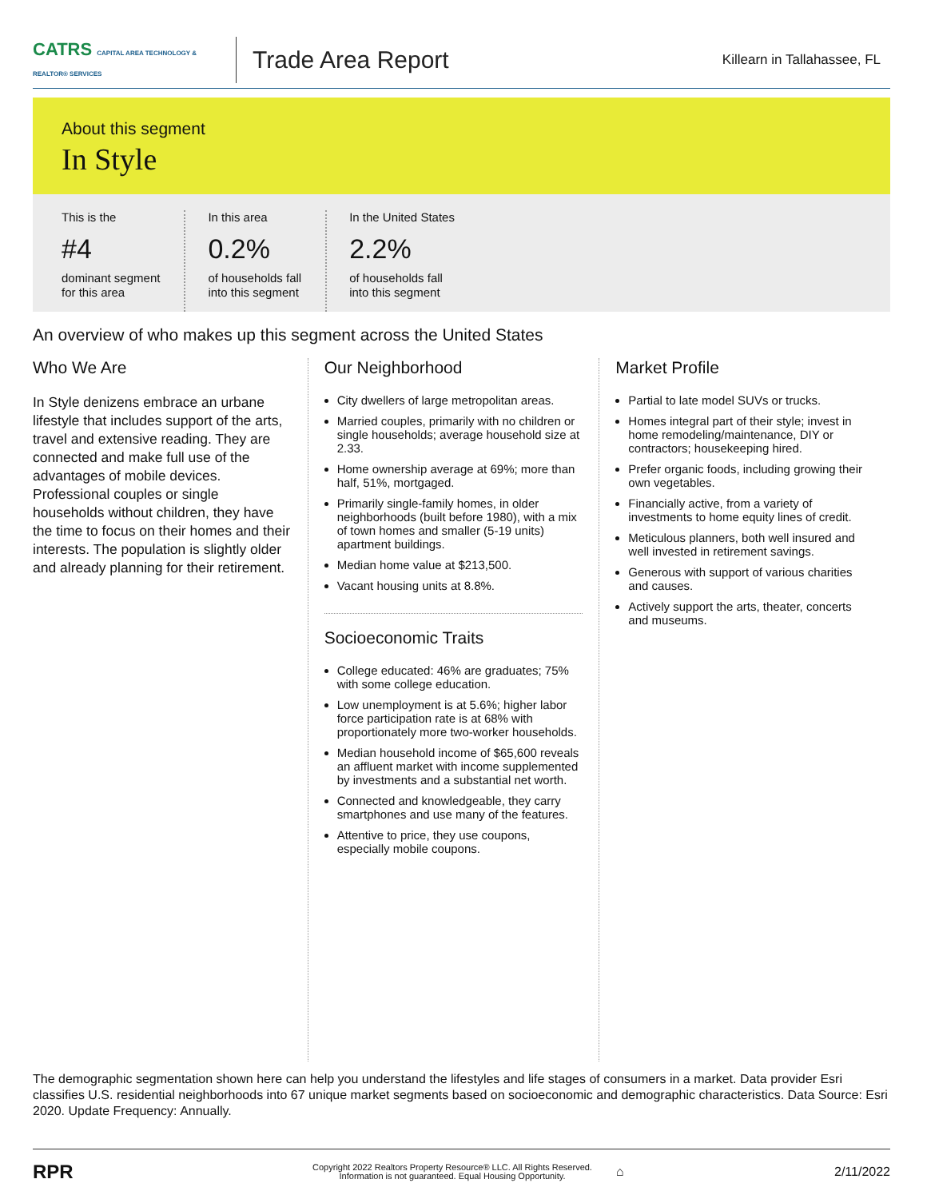CATRS CAPITAL AREA TECHNOLOGY & REALTOR® SERVICES
Trade Area Report
Killearn in Tallahassee, FL
About this segment
In Style
This is the
#4
dominant segment
for this area
In this area
0.2%
of households fall
into this segment
In the United States
2.2%
of households fall
into this segment
An overview of who makes up this segment across the United States
Who We Are
In Style denizens embrace an urbane lifestyle that includes support of the arts, travel and extensive reading. They are connected and make full use of the advantages of mobile devices. Professional couples or single households without children, they have the time to focus on their homes and their interests. The population is slightly older and already planning for their retirement.
Our Neighborhood
City dwellers of large metropolitan areas.
Married couples, primarily with no children or single households; average household size at 2.33.
Home ownership average at 69%; more than half, 51%, mortgaged.
Primarily single-family homes, in older neighborhoods (built before 1980), with a mix of town homes and smaller (5-19 units) apartment buildings.
Median home value at $213,500.
Vacant housing units at 8.8%.
Socioeconomic Traits
College educated: 46% are graduates; 75% with some college education.
Low unemployment is at 5.6%; higher labor force participation rate is at 68% with proportionately more two-worker households.
Median household income of $65,600 reveals an affluent market with income supplemented by investments and a substantial net worth.
Connected and knowledgeable, they carry smartphones and use many of the features.
Attentive to price, they use coupons, especially mobile coupons.
Market Profile
Partial to late model SUVs or trucks.
Homes integral part of their style; invest in home remodeling/maintenance, DIY or contractors; housekeeping hired.
Prefer organic foods, including growing their own vegetables.
Financially active, from a variety of investments to home equity lines of credit.
Meticulous planners, both well insured and well invested in retirement savings.
Generous with support of various charities and causes.
Actively support the arts, theater, concerts and museums.
The demographic segmentation shown here can help you understand the lifestyles and life stages of consumers in a market. Data provider Esri classifies U.S. residential neighborhoods into 67 unique market segments based on socioeconomic and demographic characteristics. Data Source: Esri 2020. Update Frequency: Annually.
RPR
Copyright 2022 Realtors Property Resource® LLC. All Rights Reserved.
Information is not guaranteed. Equal Housing Opportunity.
⌂ 2/11/2022